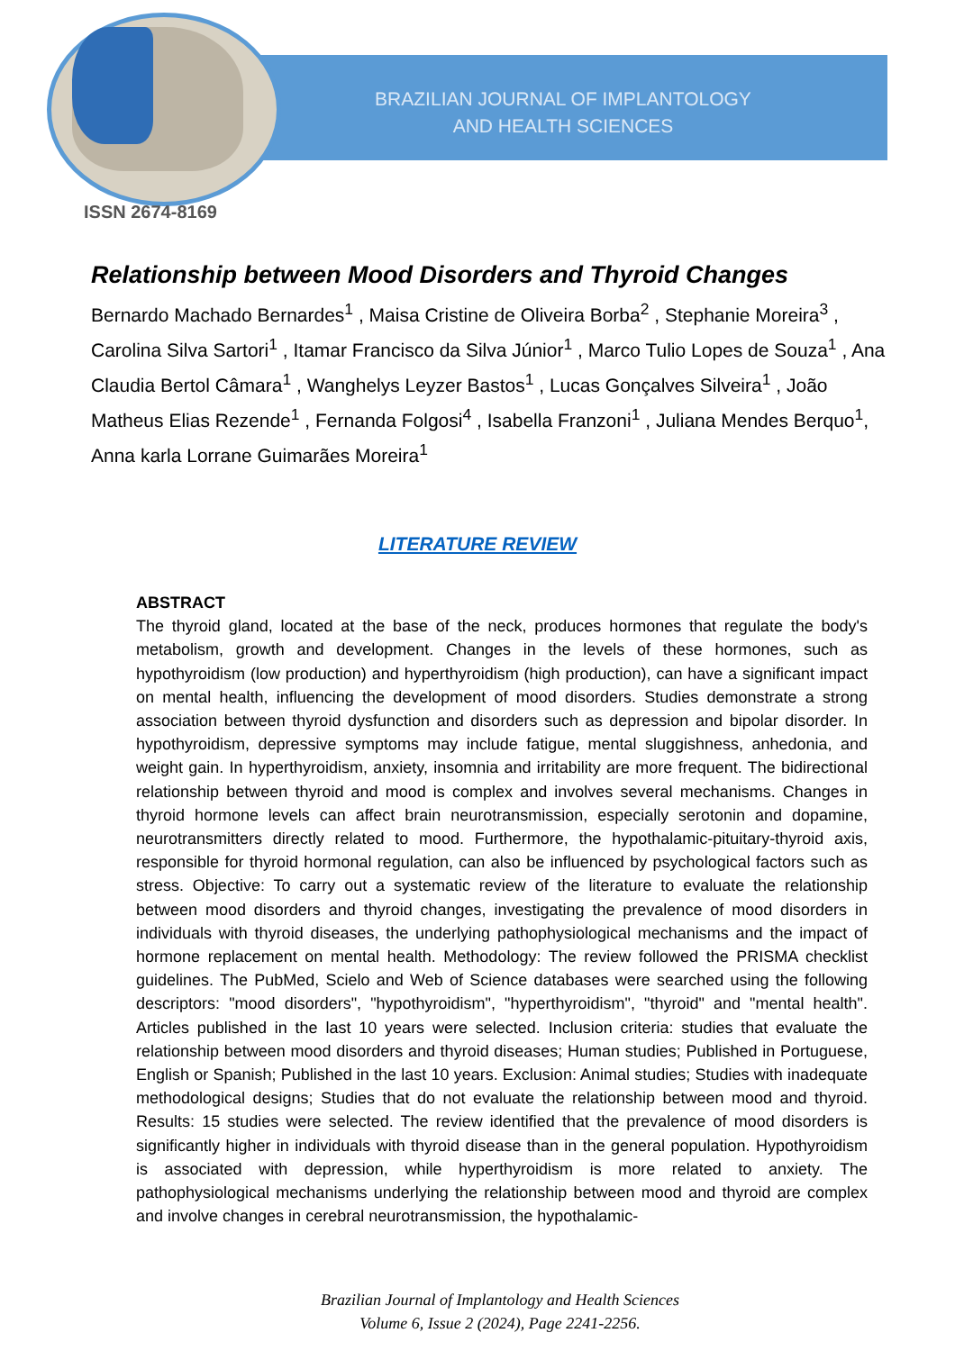BRAZILIAN JOURNAL OF IMPLANTOLOGY
AND HEALTH SCIENCES
ISSN 2674-8169
Relationship between Mood Disorders and Thyroid Changes
Bernardo Machado Bernardes<sup>1</sup> , Maisa Cristine de Oliveira Borba<sup>2</sup> , Stephanie Moreira<sup>3</sup> , Carolina Silva Sartori<sup>1</sup> , Itamar Francisco da Silva Júnior<sup>1</sup> , Marco Tulio Lopes de Souza<sup>1</sup> , Ana Claudia Bertol Câmara<sup>1</sup> , Wanghelys Leyzer Bastos<sup>1</sup> , Lucas Gonçalves Silveira<sup>1</sup> , João Matheus Elias Rezende<sup>1</sup> , Fernanda Folgosi<sup>4</sup> , Isabella Franzoni<sup>1</sup> , Juliana Mendes Berquo<sup>1</sup>, Anna karla Lorrane Guimarães Moreira<sup>1</sup>
LITERATURE REVIEW
ABSTRACT
The thyroid gland, located at the base of the neck, produces hormones that regulate the body's metabolism, growth and development. Changes in the levels of these hormones, such as hypothyroidism (low production) and hyperthyroidism (high production), can have a significant impact on mental health, influencing the development of mood disorders. Studies demonstrate a strong association between thyroid dysfunction and disorders such as depression and bipolar disorder. In hypothyroidism, depressive symptoms may include fatigue, mental sluggishness, anhedonia, and weight gain. In hyperthyroidism, anxiety, insomnia and irritability are more frequent. The bidirectional relationship between thyroid and mood is complex and involves several mechanisms. Changes in thyroid hormone levels can affect brain neurotransmission, especially serotonin and dopamine, neurotransmitters directly related to mood. Furthermore, the hypothalamic-pituitary-thyroid axis, responsible for thyroid hormonal regulation, can also be influenced by psychological factors such as stress. Objective: To carry out a systematic review of the literature to evaluate the relationship between mood disorders and thyroid changes, investigating the prevalence of mood disorders in individuals with thyroid diseases, the underlying pathophysiological mechanisms and the impact of hormone replacement on mental health. Methodology: The review followed the PRISMA checklist guidelines. The PubMed, Scielo and Web of Science databases were searched using the following descriptors: "mood disorders", "hypothyroidism", "hyperthyroidism", "thyroid" and "mental health". Articles published in the last 10 years were selected. Inclusion criteria: studies that evaluate the relationship between mood disorders and thyroid diseases; Human studies; Published in Portuguese, English or Spanish; Published in the last 10 years. Exclusion: Animal studies; Studies with inadequate methodological designs; Studies that do not evaluate the relationship between mood and thyroid. Results: 15 studies were selected. The review identified that the prevalence of mood disorders is significantly higher in individuals with thyroid disease than in the general population. Hypothyroidism is associated with depression, while hyperthyroidism is more related to anxiety. The pathophysiological mechanisms underlying the relationship between mood and thyroid are complex and involve changes in cerebral neurotransmission, the hypothalamic-
Brazilian Journal of Implantology and Health Sciences
Volume 6, Issue 2 (2024), Page 2241-2256.